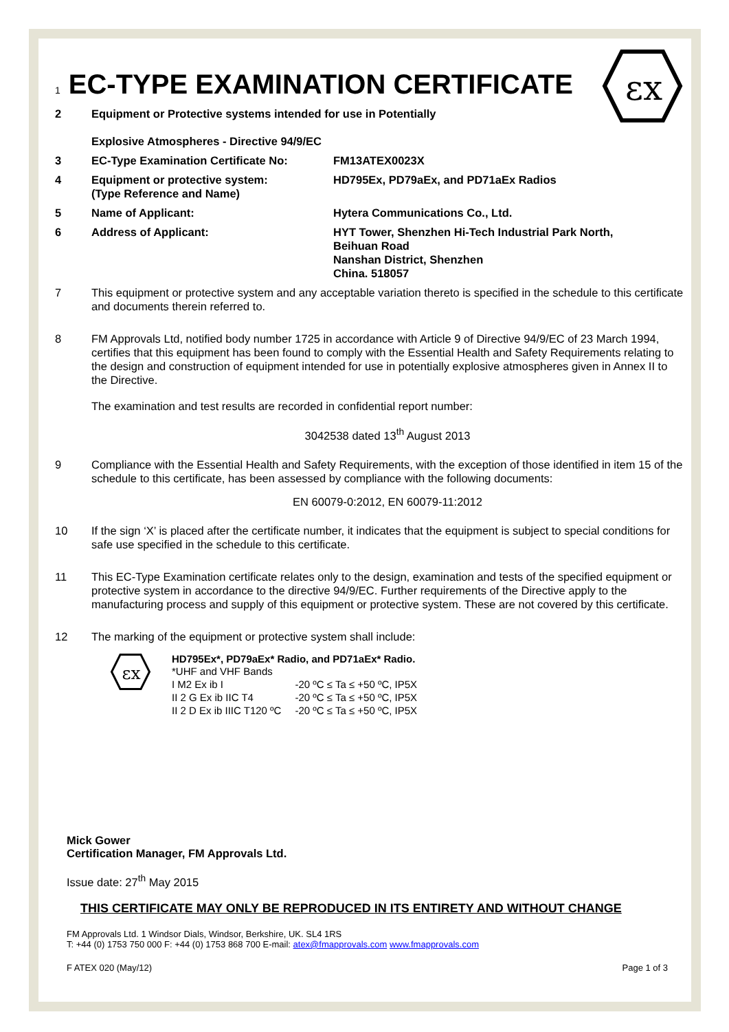εx
1 EC-TYPE EXAMINATION CERTIFICATE
2 Equipment or Protective systems intended for use in Potentially
Explosive Atmospheres - Directive 94/9/EC
3 EC-Type Examination Certificate No: FM13ATEX0023X
4 Equipment or protective system:
(Type Reference and Name)
HD795Ex, PD79aEx, and PD71aEx Radios
5 Name of Applicant: Hytera Communications Co., Ltd.
6 Address of Applicant: HYT Tower, Shenzhen Hi-Tech Industrial Park North,
Beihuan Road
Nanshan District, Shenzhen
China. 518057
7 This equipment or protective system and any acceptable variation thereto is specified in the schedule to this certificate and documents therein referred to.
8 FM Approvals Ltd, notified body number 1725 in accordance with Article 9 of Directive 94/9/EC of 23 March 1994, certifies that this equipment has been found to comply with the Essential Health and Safety Requirements relating to the design and construction of equipment intended for use in potentially explosive atmospheres given in Annex II to the Directive.
The examination and test results are recorded in confidential report number:
3042538 dated 13<sup>th</sup> August 2013
9 Compliance with the Essential Health and Safety Requirements, with the exception of those identified in item 15 of the schedule to this certificate, has been assessed by compliance with the following documents:
EN 60079-0:2012, EN 60079-11:2012
10 If the sign ‘X’ is placed after the certificate number, it indicates that the equipment is subject to special conditions for safe use specified in the schedule to this certificate.
11 This EC-Type Examination certificate relates only to the design, examination and tests of the specified equipment or protective system in accordance to the directive 94/9/EC. Further requirements of the Directive apply to the manufacturing process and supply of this equipment or protective system. These are not covered by this certificate.
12 The marking of the equipment or protective system shall include:
εx
HD795Ex*, PD79aEx* Radio, and PD71aEx* Radio.
| *UHF and VHF Bands | |
| I M2 Ex ib I | -20 ºC ≤ Ta ≤ +50 ºC, IP5X |
| II 2 G Ex ib IIC T4 | -20 ºC ≤ Ta ≤ +50 ºC, IP5X |
| II 2 D Ex ib IIIC T120 ºC | -20 ºC ≤ Ta ≤ +50 ºC, IP5X |
Mick Gower
Certification Manager, FM Approvals Ltd.
Issue date: 27<sup>th</sup> May 2015
THIS CERTIFICATE MAY ONLY BE REPRODUCED IN ITS ENTIRETY AND WITHOUT CHANGE
FM Approvals Ltd. 1 Windsor Dials, Windsor, Berkshire, UK. SL4 1RS
T: +44 (0) 1753 750 000 F: +44 (0) 1753 868 700 E-mail: atex@fmapprovals.com www.fmapprovals.com
F ATEX 020 (May/12) Page 1 of 3